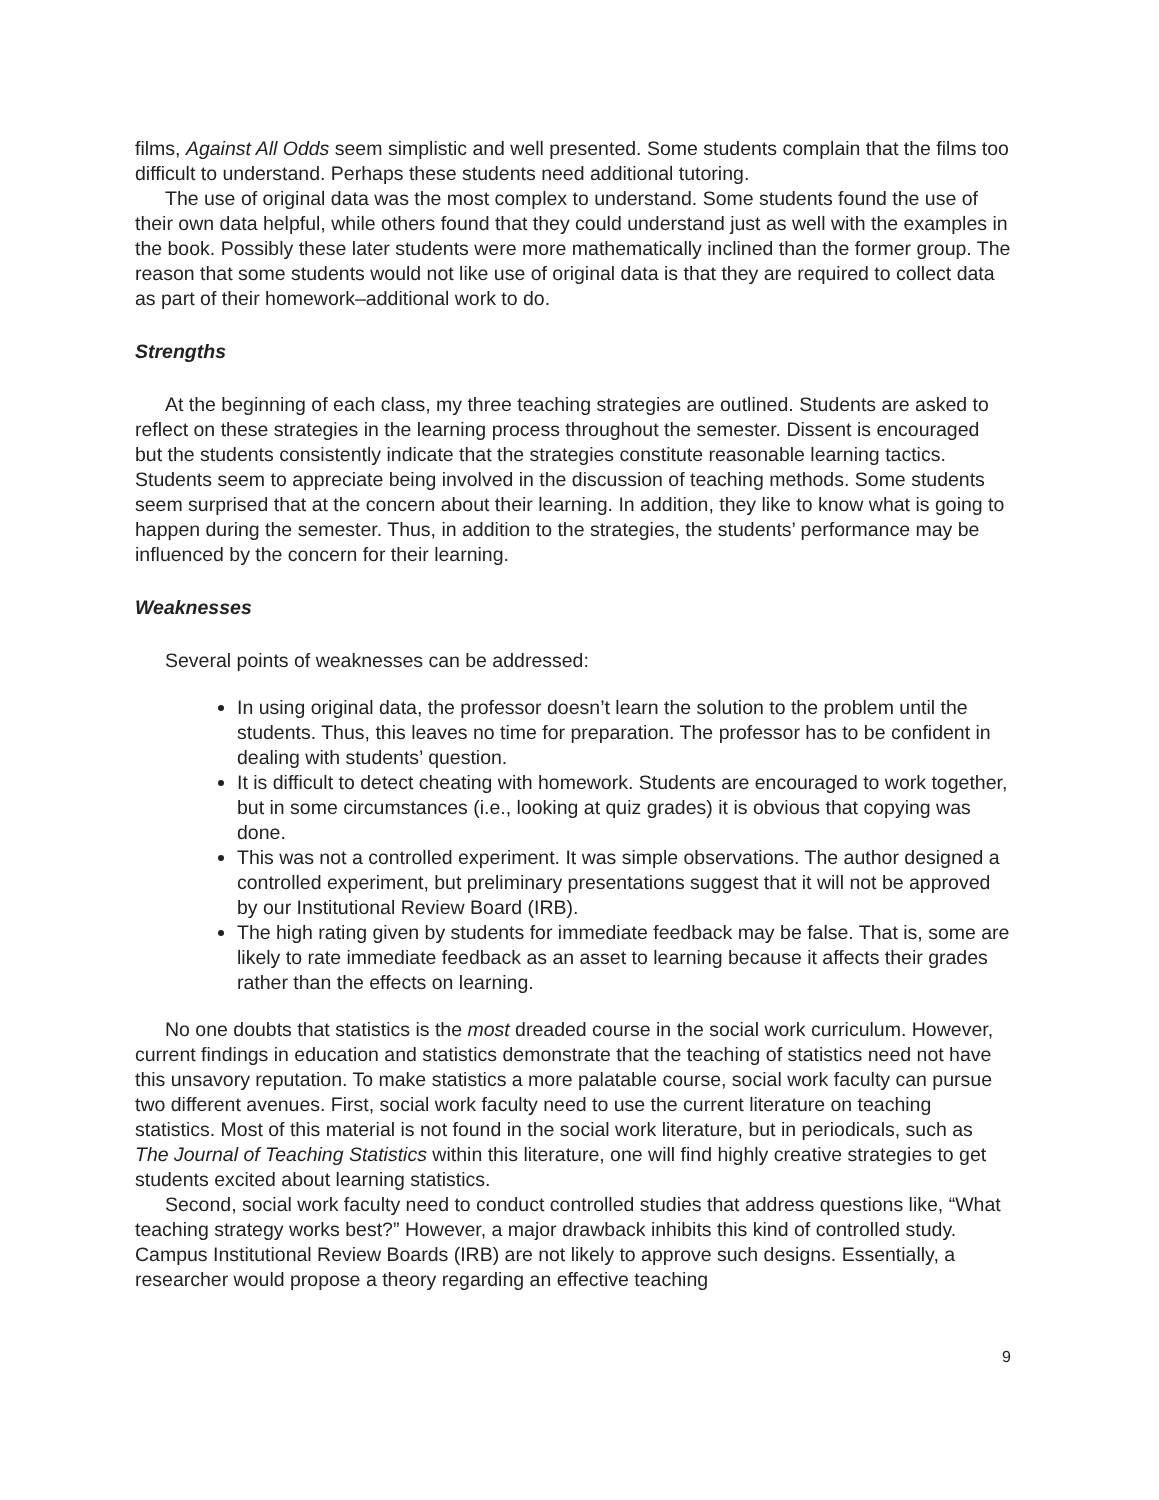films, Against All Odds seem simplistic and well presented. Some students complain that the films too difficult to understand. Perhaps these students need additional tutoring.
The use of original data was the most complex to understand. Some students found the use of their own data helpful, while others found that they could understand just as well with the examples in the book. Possibly these later students were more mathematically inclined than the former group. The reason that some students would not like use of original data is that they are required to collect data as part of their homework–additional work to do.
Strengths
At the beginning of each class, my three teaching strategies are outlined. Students are asked to reflect on these strategies in the learning process throughout the semester. Dissent is encouraged but the students consistently indicate that the strategies constitute reasonable learning tactics. Students seem to appreciate being involved in the discussion of teaching methods. Some students seem surprised that at the concern about their learning. In addition, they like to know what is going to happen during the semester. Thus, in addition to the strategies, the students’ performance may be influenced by the concern for their learning.
Weaknesses
Several points of weaknesses can be addressed:
In using original data, the professor doesn’t learn the solution to the problem until the students. Thus, this leaves no time for preparation. The professor has to be confident in dealing with students’ question.
It is difficult to detect cheating with homework. Students are encouraged to work together, but in some circumstances (i.e., looking at quiz grades) it is obvious that copying was done.
This was not a controlled experiment. It was simple observations. The author designed a controlled experiment, but preliminary presentations suggest that it will not be approved by our Institutional Review Board (IRB).
The high rating given by students for immediate feedback may be false. That is, some are likely to rate immediate feedback as an asset to learning because it affects their grades rather than the effects on learning.
No one doubts that statistics is the most dreaded course in the social work curriculum. However, current findings in education and statistics demonstrate that the teaching of statistics need not have this unsavory reputation. To make statistics a more palatable course, social work faculty can pursue two different avenues. First, social work faculty need to use the current literature on teaching statistics. Most of this material is not found in the social work literature, but in periodicals, such as The Journal of Teaching Statistics within this literature, one will find highly creative strategies to get students excited about learning statistics.
Second, social work faculty need to conduct controlled studies that address questions like, “What teaching strategy works best?” However, a major drawback inhibits this kind of controlled study. Campus Institutional Review Boards (IRB) are not likely to approve such designs. Essentially, a researcher would propose a theory regarding an effective teaching
9